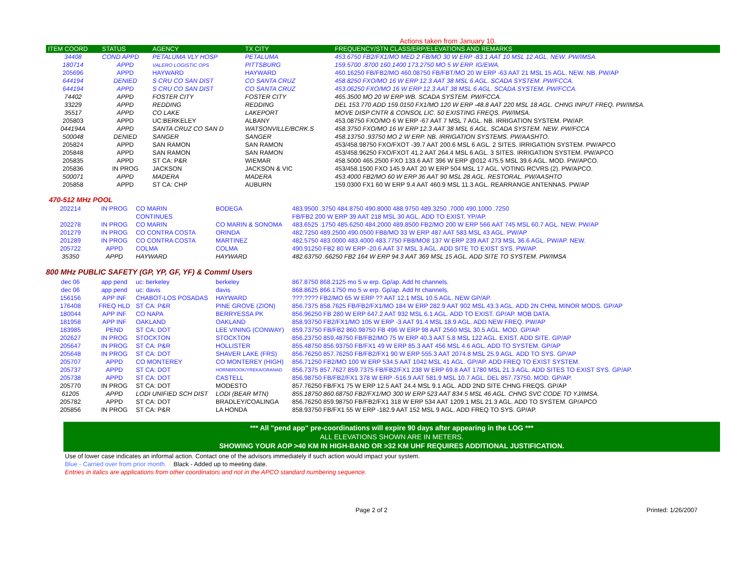Actions taken from January 10.
| ITEM COORD | STATUS | AGENCY | TX CITY | FREQUENCY/STN CLASS/ERP/ELEVATIONS AND REMARKS |
| --- | --- | --- | --- | --- |
| 34408 | COND APPD | PETALUMA VLY HOSP | PETALUMA | 453.6750 FB2/FX1/MO MED 2 FB/MO 30 W ERP -83.1 AAT 10 MSL 12 AGL. NEW. PW/IMSA. |
| 180714 | APPD | VALERO LOGISTIC OPS | PITTSBURG | 159.5700 .8700 160.1400 173.2750 MO 5 W ERP. IG/EWA. |
| 205696 | APPD | HAYWARD | HAYWARD | 460.16250 FB/FB2/MO 460.08750 FB/FBT/MO 20 W ERP -63 AAT 21 MSL 15 AGL. NEW. NB. PW/AP |
| 644194 | DENIED | S CRU CO SAN DIST | CO SANTA CRUZ | 458.8250 FXO/MO 16 W ERP 12.3 AAT 38 MSL 6 AGL. SCADA SYSTEM. PW/FCCA. |
| 644194 | APPD | S CRU CO SAN DIST | CO SANTA CRUZ | 453.06250 FXO/MO 16 W ERP 12.3 AAT 38 MSL 6 AGL. SCADA SYSTEM. PW/FCCA. |
| 74402 | APPD | FOSTER CITY | FOSTER CITY | 465.3500 MO 20 W ERP WB. SCADA SYSTEM. PW/FCCA. |
| 33229 | APPD | REDDING | REDDING | DEL 153.770 ADD 159.0150 FX1/MO 120 W ERP -48.8 AAT 220 MSL 18 AGL. CHNG INPUT FREQ. PW/IMSA. |
| 35517 | APPD | CO LAKE | LAKEPORT | MOVE DISP CNTR & CONSOL LIC. 50 EXISTING FREQS. PW/IMSA. |
| 205803 | APPD | UC:BERKELEY | ALBANY | 453.08750 FXO/MO 6 W ERP -67 AAT 7 MSL 7 AGL. NB. IRRIGATION SYSTEM. PW/AP. |
| 044194A | APPD | SANTA CRUZ CO SAN D | WATSONVILLE/BCRK.S | 458.3750 FXO/MO 16 W ERP 12.3 AAT 38 MSL 6 AGL. SCADA SYSTEM. NEW. PW/FCCA |
| 500048 | DENIED | SANGER | SANGER | 458.13750 .93750 MO 2 W ERP. NB. IRRIGATION SYSTEMS. PW/AASHTO. |
| 205824 | APPD | SAN RAMON | SAN RAMON | 453/458.98750 FXO/FXOT -39.7 AAT 200.6 MSL 6 AGL. 2 SITES. IRRIGATION SYSTEM. PW/APCO |
| 205848 | APPD | SAN RAMON | SAN RAMON | 453/458.96250 FXO/FXOT 41.2 AAT 264.4 MSL 6 AGL. 3 SITES. IRRIGATION SYSTEM. PW/APCO |
| 205835 | APPD | ST CA: P&R | WIEMAR | 458.5000 465.2500 FXO 133.6 AAT 396 W ERP @012 475.5 MSL 39.6 AGL. MOD. PW/APCO. |
| 205836 | IN PROG | JACKSON | JACKSON & VIC | 453/458.1500 FXO 145.9 AAT 20 W ERP 504 MSL 17 AGL. VOTING RCVRS (2). PW/APCO. |
| 500071 | APPD | MADERA | MADERA | 453.4000 FB2/MO 60 W ERP 36 AAT 90 MSL 28 AGL. RESTORAL. PW/AASHTO |
| 205858 | APPD | ST CA: CHP | AUBURN | 159.0300 FX1 60 W ERP 9.4 AAT 460.9 MSL 11.3 AGL. REARRANGE ANTENNAS. PW/AP |
470-512 MHz POOL
| 202214 | IN PROG | CO MARIN | BODEGA | 483.9500 .3750 484.8750 490.8000 488.9750 489.3250 .7000 490.1000 .7250 |
| | | CONTINUES | | FB/FB2 200 W ERP 39 AAT 218 MSL 30 AGL. ADD TO EXIST. YP/AP. |
| 202278 | IN PROG | CO MARIN | CO MARIN & SONOMA | 483.6525 .1750 485.6250 484.2000 489.8500 FB2/MO 200 W ERP 566 AAT 745 MSL 60.7 AGL. NEW. PW/AP |
| 201279 | IN PROG | CO CONTRA COSTA | ORINDA | 482.7250 489.2500 490.0500 FB8/MO 33 W ERP 487 AAT 583 MSL 43 AGL. PW/AP |
| 201289 | IN PROG | CO CONTRA COSTA | MARTINEZ | 482.5750 483.0000 483.4000 483.7750 FB8/MO8 137 W ERP 239 AAT 273 MSL 36.6 AGL. PW/AP. NEW. |
| 205722 | APPD | COLMA | COLMA | 490.91250 FB2 80 W ERP -20.6 AAT 37 MSL 3 AGL. ADD SITE TO EXIST SYS. PW/AP. |
| 35350 | APPD | HAYWARD | HAYWARD | 482.63750 .66250 FB2 164 W ERP 94.3 AAT 369 MSL 15 AGL. ADD SITE TO SYSTEM. PW/IMSA |
800 MHz PUBLIC SAFETY (GP, YP, GF, YF) & Comml Users
| dec 06 | app pend | uc: berkeley | berkeley | 867.8750 868.2125 mo 5 w erp. Gp/ap. Add ht channels. |
| dec 06 | app pend | uc: davis | davis | 868.8625 866.1750 mo 5 w erp. Gp/ap. Add ht channels. |
| 156156 | APP INF | CHABOT-LOS POSADAS | HAYWARD | ???.???? FB2/MO 65 W ERP ?? AAT 12.1 MSL 10.5 AGL. NEW GP/AP. |
| 176408 | FREQ HLD | ST CA: P&R | PINE GROVE (ZION) | 856.7375 858.7625 FB/FB2/FX1/MO 184 W ERP 282.9 AAT 902 MSL 43.3 AGL. ADD 2N CHNL MINOR MODS. GP/AP |
| 180044 | APP INF | CO NAPA | BERRYESSA PK | 856.96250 FB 280 W ERP 647.2 AAT 932 MSL 6.1 AGL. ADD TO EXIST. GP/AP. MOB DATA. |
| 181958 | APP INF | OAKLAND | OAKLAND | 858.93750 FB2/FX1/MO 105 W ERP -3 AAT 91.4 MSL 18.9 AGL. ADD NEW FREQ. PW/AP |
| 183985 | PEND | ST CA: DOT | LEE VINING (CONWAY) | 859.73750 FB/FB2 860.98750 FB 496 W ERP 98 AAT 2560 MSL 30.5 AGL. MOD. GP/AP. |
| 202627 | IN PROG | STOCKTON | STOCKTON | 856.23750 859.48750 FB/FB2/MO 75 W ERP 40.3 AAT 5.8 MSL 122 AGL. EXIST. ADD SITE. GP/AP |
| 205647 | IN PROG | ST CA: P&R | HOLLISTER | 855.48750 856.93750 FB/FX1 49 W ERP 85.3 AAT 456 MSL 4.6 AGL. ADD TO SYSTEM. GP/AP |
| 205648 | IN PROG | ST CA: DOT | SHAVER LAKE (FRS) | 856.76250 857.76250 FB/FB2/FX1 90 W ERP 555.3 AAT 2074.8 MSL 25.9 AGL. ADD TO SYS. GP/AP |
| 205707 | APPD | CO MONTEREY | CO MONTEREY (HIGH) | 856.71250 FB2/MO 100 W ERP 534.5 AAT 1042 MSL 41 AGL. GP/AP. ADD FREQ TO EXIST SYSTEM. |
| 205737 | APPD | ST CA: DOT | HORNBROOK/YREKA/GRANAD | 856.7375 857.7627 859.7375 FB/FB2/FX1 238 W ERP 69.8 AAT 1780 MSL 21.3 AGL. ADD SITES TO EXIST SYS. GP/AP. |
| 205738 | APPD | ST CA: DOT | CASTELL | 856.98750 FB/FB2/FX1 378 W ERP -516.9 AAT 581.9 MSL 10.7 AGL. DEL 857.73750. MOD. GP/AP. |
| 205770 | IN PROG | ST CA: DOT | MODESTO | 857.76250 FB/FX1 75 W ERP 12.5 AAT 24.4 MSL 9.1 AGL. ADD 2ND SITE CHNG FREQS. GP/AP |
| 61205 | APPD | LODI UNIFIED SCH DIST | LODI (BEAR MTN) | 855.18750 860.68750 FB2/FX1/MO 300 W ERP 523 AAT 834.5 MSL 46 AGL. CHNG SVC CODE TO YJ/IMSA. |
| 205782 | APPD | ST CA: DOT | BRADLEY/COALINGA | 856.76250 859.98750 FB/FB2/FX1 318 W ERP 534 AAT 1209.1 MSL 21.3 AGL. ADD TO SYSTEM. GP/APCO |
| 205856 | IN PROG | ST CA: P&R | LA HONDA | 858.93750 FB/FX1 55 W ERP -182.9 AAT 152 MSL 9 AGL. ADD FREQ TO SYS. GP/AP. |
*** All "pend app" pre-coordinations will expire 90 days after appearing in the LOG ***
ALL ELEVATIONS SHOWN ARE IN METERS.
SHOWING YOUR AOP >40 KM IN HIGH-BAND OR >32 KM UHF REQUIRES ADDITIONAL JUSTIFICATION.
Use of lower case indicates an informal action. Contact one of the advisors immediately if such action would impact your system.
Blue - Carried over from prior month. Black - Added up to meeting date.
Entries in italics are applications from other coordinators and not in the APCO standard numbering sequence.
Page 2 of 2 Printed: 1/26/2007